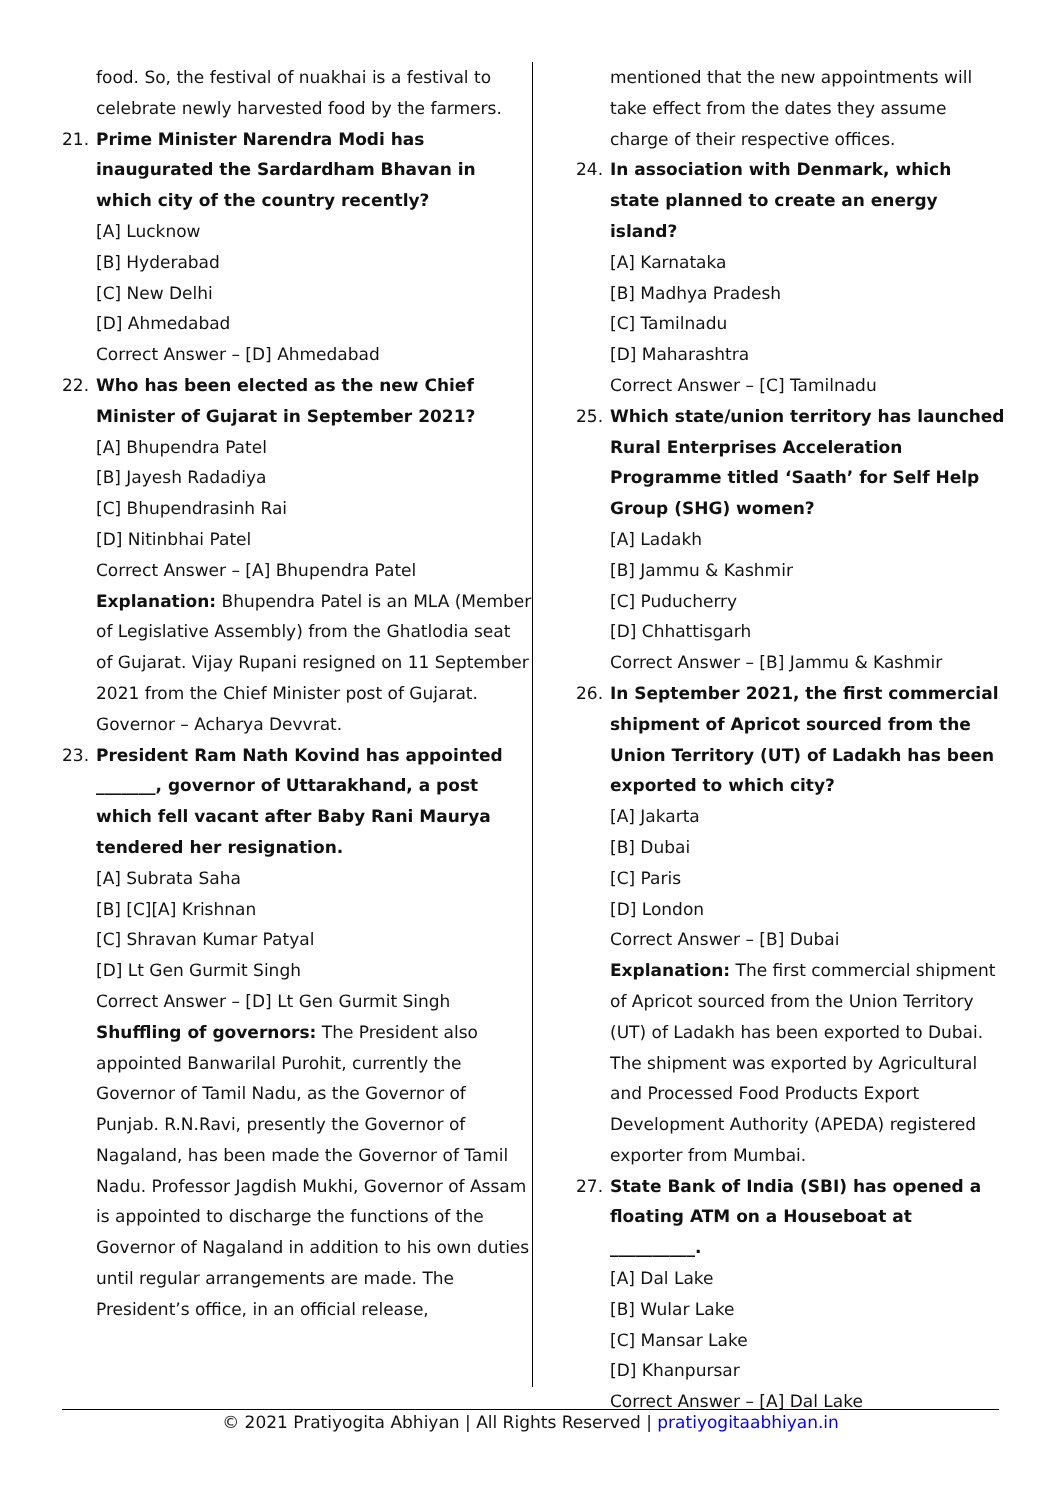food. So, the festival of nuakhai is a festival to celebrate newly harvested food by the farmers.
21. Prime Minister Narendra Modi has inaugurated the Sardardham Bhavan in which city of the country recently?
[A] Lucknow
[B] Hyderabad
[C] New Delhi
[D] Ahmedabad
Correct Answer – [D] Ahmedabad
22. Who has been elected as the new Chief Minister of Gujarat in September 2021?
[A] Bhupendra Patel
[B] Jayesh Radadiya
[C] Bhupendrasinh Rai
[D] Nitinbhai Patel
Correct Answer – [A] Bhupendra Patel
Explanation: Bhupendra Patel is an MLA (Member of Legislative Assembly) from the Ghatlodia seat of Gujarat. Vijay Rupani resigned on 11 September 2021 from the Chief Minister post of Gujarat. Governor – Acharya Devvrat.
23. President Ram Nath Kovind has appointed _______, governor of Uttarakhand, a post which fell vacant after Baby Rani Maurya tendered her resignation.
[A] Subrata Saha
[B] [C][A] Krishnan
[C] Shravan Kumar Patyal
[D] Lt Gen Gurmit Singh
Correct Answer – [D] Lt Gen Gurmit Singh
Shuffling of governors: The President also appointed Banwarilal Purohit, currently the Governor of Tamil Nadu, as the Governor of Punjab. R.N.Ravi, presently the Governor of Nagaland, has been made the Governor of Tamil Nadu. Professor Jagdish Mukhi, Governor of Assam is appointed to discharge the functions of the Governor of Nagaland in addition to his own duties until regular arrangements are made. The President’s office, in an official release,
mentioned that the new appointments will take effect from the dates they assume charge of their respective offices.
24. In association with Denmark, which state planned to create an energy island?
[A] Karnataka
[B] Madhya Pradesh
[C] Tamilnadu
[D] Maharashtra
Correct Answer – [C] Tamilnadu
25. Which state/union territory has launched Rural Enterprises Acceleration Programme titled ‘Saath’ for Self Help Group (SHG) women?
[A] Ladakh
[B] Jammu & Kashmir
[C] Puducherry
[D] Chhattisgarh
Correct Answer – [B] Jammu & Kashmir
26. In September 2021, the first commercial shipment of Apricot sourced from the Union Territory (UT) of Ladakh has been exported to which city?
[A] Jakarta
[B] Dubai
[C] Paris
[D] London
Correct Answer – [B] Dubai
Explanation: The first commercial shipment of Apricot sourced from the Union Territory (UT) of Ladakh has been exported to Dubai. The shipment was exported by Agricultural and Processed Food Products Export Development Authority (APEDA) registered exporter from Mumbai.
27. State Bank of India (SBI) has opened a floating ATM on a Houseboat at __________.
[A] Dal Lake
[B] Wular Lake
[C] Mansar Lake
[D] Khanpursar
Correct Answer – [A] Dal Lake
© 2021 Pratiyogita Abhiyan | All Rights Reserved | pratiyogitaabhiyan.in